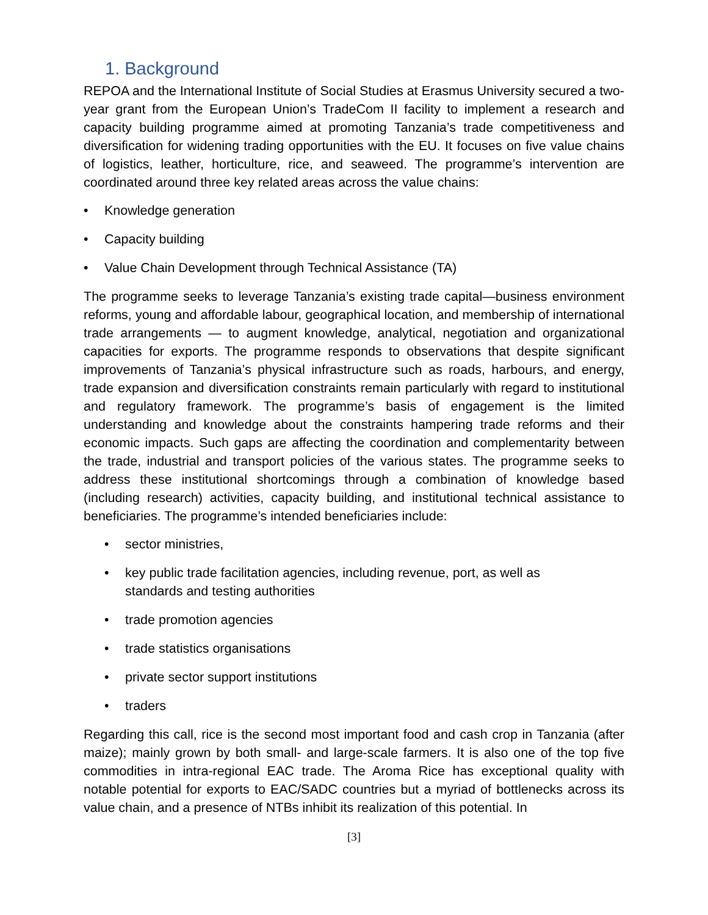1. Background
REPOA and the International Institute of Social Studies at Erasmus University secured a two-year grant from the European Union’s TradeCom II facility to implement a research and capacity building programme aimed at promoting Tanzania’s trade competitiveness and diversification for widening trading opportunities with the EU. It focuses on five value chains of logistics, leather, horticulture, rice, and seaweed. The programme’s intervention are coordinated around three key related areas across the value chains:
• Knowledge generation
• Capacity building
• Value Chain Development through Technical Assistance (TA)
The programme seeks to leverage Tanzania’s existing trade capital—business environment reforms, young and affordable labour, geographical location, and membership of international trade arrangements — to augment knowledge, analytical, negotiation and organizational capacities for exports. The programme responds to observations that despite significant improvements of Tanzania’s physical infrastructure such as roads, harbours, and energy, trade expansion and diversification constraints remain particularly with regard to institutional and regulatory framework. The programme’s basis of engagement is the limited understanding and knowledge about the constraints hampering trade reforms and their economic impacts. Such gaps are affecting the coordination and complementarity between the trade, industrial and transport policies of the various states. The programme seeks to address these institutional shortcomings through a combination of knowledge based (including research) activities, capacity building, and institutional technical assistance to beneficiaries. The programme’s intended beneficiaries include:
• sector ministries,
• key public trade facilitation agencies, including revenue, port, as well as
standards and testing authorities
• trade promotion agencies
• trade statistics organisations
• private sector support institutions
• traders
Regarding this call, rice is the second most important food and cash crop in Tanzania (after maize); mainly grown by both small- and large-scale farmers. It is also one of the top five commodities in intra-regional EAC trade. The Aroma Rice has exceptional quality with notable potential for exports to EAC/SADC countries but a myriad of bottlenecks across its value chain, and a presence of NTBs inhibit its realization of this potential. In
[3]